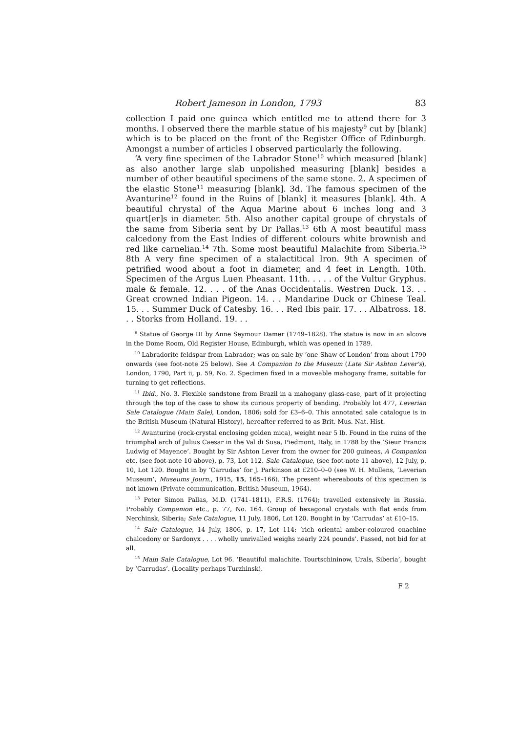Robert Jameson in London, 1793 83
collection I paid one guinea which entitled me to attend there for 3 months. I observed there the marble statue of his majesty<sup>9</sup> cut by [blank] which is to be placed on the front of the Register Office of Edinburgh. Amongst a number of articles I observed particularly the following.
‘A very fine specimen of the Labrador Stone<sup>10</sup> which measured [blank] as also another large slab unpolished measuring [blank] besides a number of other beautiful specimens of the same stone. 2. A specimen of the elastic Stone<sup>11</sup> measuring [blank]. 3d. The famous specimen of the Avanturine<sup>12</sup> found in the Ruins of [blank] it measures [blank]. 4th. A beautiful chrystal of the Aqua Marine about 6 inches long and 3 quart[er]s in diameter. 5th. Also another capital groupe of chrystals of the same from Siberia sent by Dr Pallas.<sup>13</sup> 6th A most beautiful mass calcedony from the East Indies of different colours white brownish and red like carnelian.<sup>14</sup> 7th. Some most beautiful Malachite from Siberia.<sup>15</sup> 8th A very fine specimen of a stalactitical Iron. 9th A specimen of petrified wood about a foot in diameter, and 4 feet in Length. 10th. Specimen of the Argus Luen Pheasant. 11th. . . . . of the Vultur Gryphus. male & female. 12. . . . of the Anas Occidentalis. Westren Duck. 13. . . Great crowned Indian Pigeon. 14. . . Mandarine Duck or Chinese Teal. 15. . . Summer Duck of Catesby. 16. . . Red Ibis pair. 17. . . Albatross. 18. . . Storks from Holland. 19. . .
<sup>9</sup> Statue of George III by Anne Seymour Damer (1749–1828). The statue is now in an alcove in the Dome Room, Old Register House, Edinburgh, which was opened in 1789.
<sup>10</sup> Labradorite feldspar from Labrador; was on sale by ‘one Shaw of London’ from about 1790 onwards (see foot-note 25 below). See A Companion to the Museum (Late Sir Ashton Lever's), London, 1790, Part ii, p. 59, No. 2. Specimen fixed in a moveable mahogany frame, suitable for turning to get reflections.
<sup>11</sup> Ibid., No. 3. Flexible sandstone from Brazil in a mahogany glass-case, part of it projecting through the top of the case to show its curious property of bending. Probably lot 477, Leverian Sale Catalogue (Main Sale), London, 1806; sold for £3–6–0. This annotated sale catalogue is in the British Museum (Natural History), hereafter referred to as Brit. Mus. Nat. Hist.
<sup>12</sup> Avanturine (rock-crystal enclosing golden mica), weight near 5 lb. Found in the ruins of the triumphal arch of Julius Caesar in the Val di Susa, Piedmont, Italy, in 1788 by the ‘Sieur Francis Ludwig of Mayence’. Bought by Sir Ashton Lever from the owner for 200 guineas, A Companion etc. (see foot-note 10 above), p. 73, Lot 112. Sale Catalogue, (see foot-note 11 above), 12 July, p. 10, Lot 120. Bought in by ‘Carrudas’ for J. Parkinson at £210–0–0 (see W. H. Mullens, ‘Leverian Museum’, Museums Journ., 1915, 15, 165–166). The present whereabouts of this specimen is not known (Private communication, British Museum, 1964).
<sup>13</sup> Peter Simon Pallas, M.D. (1741–1811), F.R.S. (1764); travelled extensively in Russia. Probably Companion etc., p. 77, No. 164. Group of hexagonal crystals with flat ends from Nerchinsk, Siberia; Sale Catalogue, 11 July, 1806, Lot 120. Bought in by ‘Carrudas’ at £10–15.
<sup>14</sup> Sale Catalogue, 14 July, 1806, p. 17, Lot 114: ‘rich oriental amber-coloured onachine chalcedony or Sardonyx . . . . wholly unrivalled weighs nearly 224 pounds’. Passed, not bid for at all.
<sup>15</sup> Main Sale Catalogue, Lot 96. ‘Beautiful malachite. Tourtschininow, Urals, Siberia’, bought by ‘Carrudas’. (Locality perhaps Turzhinsk).
F 2